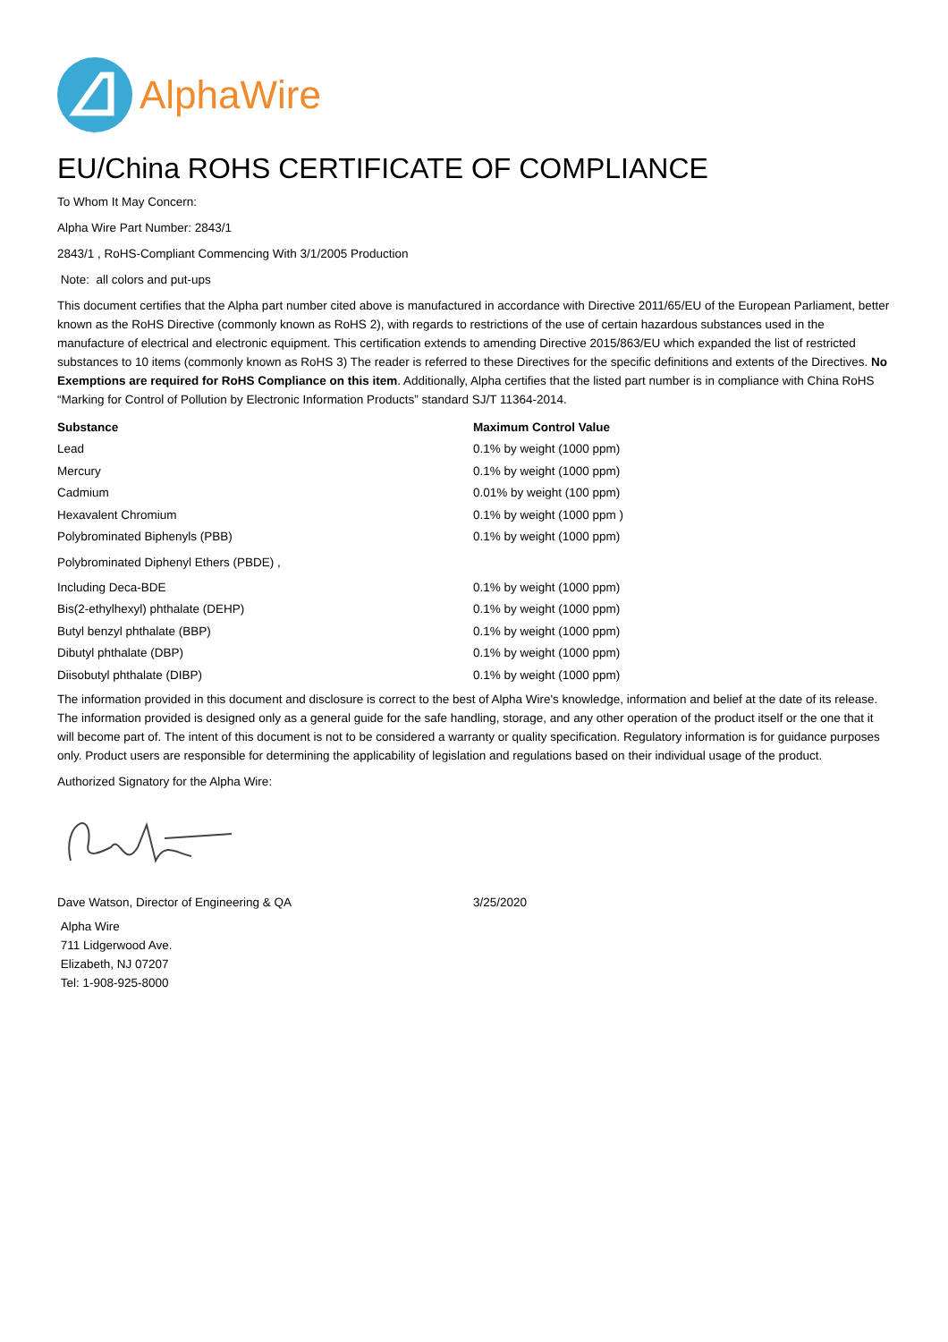AlphaWire
EU/China ROHS CERTIFICATE OF COMPLIANCE
To Whom It May Concern:
Alpha Wire Part Number: 2843/1
2843/1 , RoHS-Compliant Commencing With 3/1/2005 Production
Note: all colors and put-ups
This document certifies that the Alpha part number cited above is manufactured in accordance with Directive 2011/65/EU of the European Parliament, better known as the RoHS Directive (commonly known as RoHS 2), with regards to restrictions of the use of certain hazardous substances used in the manufacture of electrical and electronic equipment. This certification extends to amending Directive 2015/863/EU which expanded the list of restricted substances to 10 items (commonly known as RoHS 3) The reader is referred to these Directives for the specific definitions and extents of the Directives. No Exemptions are required for RoHS Compliance on this item. Additionally, Alpha certifies that the listed part number is in compliance with China RoHS “Marking for Control of Pollution by Electronic Information Products” standard SJ/T 11364-2014.
| Substance | Maximum Control Value |
| --- | --- |
| Lead | 0.1% by weight (1000 ppm) |
| Mercury | 0.1% by weight (1000 ppm) |
| Cadmium | 0.01% by weight (100 ppm) |
| Hexavalent Chromium | 0.1% by weight (1000 ppm ) |
| Polybrominated Biphenyls (PBB) | 0.1% by weight (1000 ppm) |
| Polybrominated Diphenyl Ethers (PBDE) , | |
| Including Deca-BDE | 0.1% by weight (1000 ppm) |
| Bis(2-ethylhexyl) phthalate (DEHP) | 0.1% by weight (1000 ppm) |
| Butyl benzyl phthalate (BBP) | 0.1% by weight (1000 ppm) |
| Dibutyl phthalate (DBP) | 0.1% by weight (1000 ppm) |
| Diisobutyl phthalate (DIBP) | 0.1% by weight (1000 ppm) |
The information provided in this document and disclosure is correct to the best of Alpha Wire's knowledge, information and belief at the date of its release. The information provided is designed only as a general guide for the safe handling, storage, and any other operation of the product itself or the one that it will become part of. The intent of this document is not to be considered a warranty or quality specification. Regulatory information is for guidance purposes only. Product users are responsible for determining the applicability of legislation and regulations based on their individual usage of the product.
Authorized Signatory for the Alpha Wire:
| Dave Watson, Director of Engineering & QA | 3/25/2020 |
Alpha Wire
711 Lidgerwood Ave.
Elizabeth, NJ 07207
Tel: 1-908-925-8000